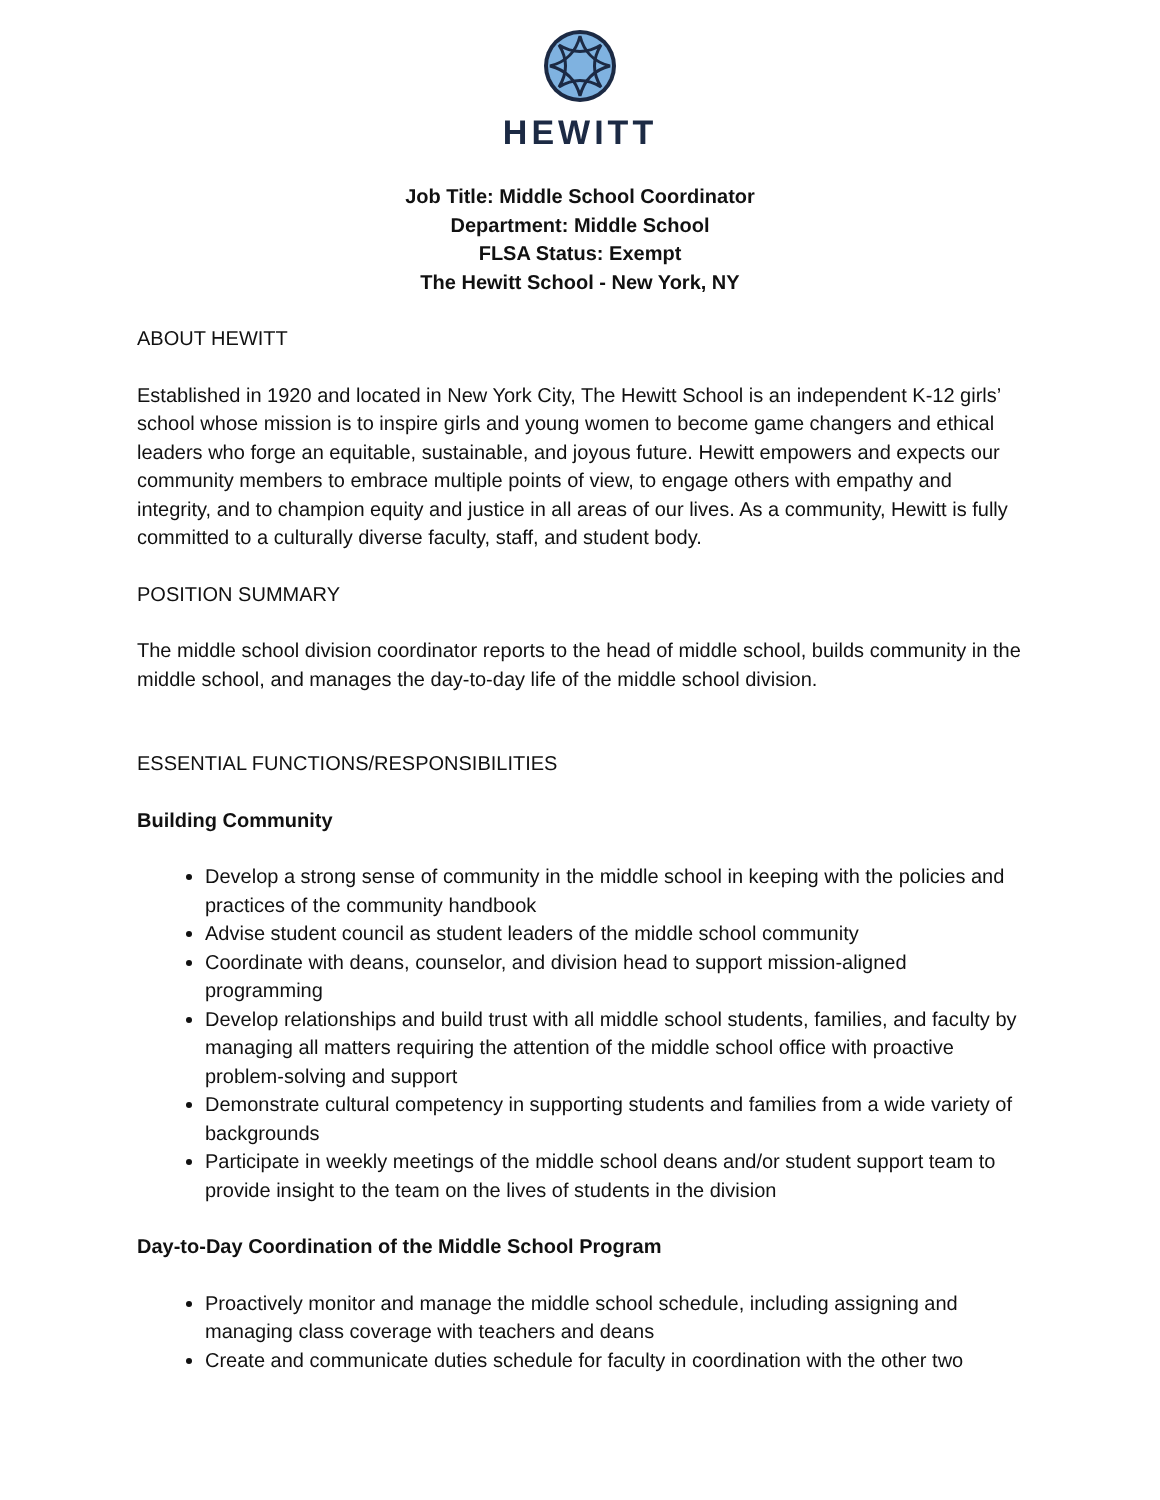HEWITT
Job Title: Middle School Coordinator
Department: Middle School
FLSA Status: Exempt
The Hewitt School - New York, NY
ABOUT HEWITT
Established in 1920 and located in New York City, The Hewitt School is an independent K-12 girls’ school whose mission is to inspire girls and young women to become game changers and ethical leaders who forge an equitable, sustainable, and joyous future. Hewitt empowers and expects our community members to embrace multiple points of view, to engage others with empathy and integrity, and to champion equity and justice in all areas of our lives. As a community, Hewitt is fully committed to a culturally diverse faculty, staff, and student body.
POSITION SUMMARY
The middle school division coordinator reports to the head of middle school, builds community in the middle school, and manages the day-to-day life of the middle school division.
ESSENTIAL FUNCTIONS/RESPONSIBILITIES
Building Community
Develop a strong sense of community in the middle school in keeping with the policies and practices of the community handbook
Advise student council as student leaders of the middle school community
Coordinate with deans, counselor, and division head to support mission-aligned programming
Develop relationships and build trust with all middle school students, families, and faculty by managing all matters requiring the attention of the middle school office with proactive problem-solving and support
Demonstrate cultural competency in supporting students and families from a wide variety of backgrounds
Participate in weekly meetings of the middle school deans and/or student support team to provide insight to the team on the lives of students in the division
Day-to-Day Coordination of the Middle School Program
Proactively monitor and manage the middle school schedule, including assigning and managing class coverage with teachers and deans
Create and communicate duties schedule for faculty in coordination with the other two